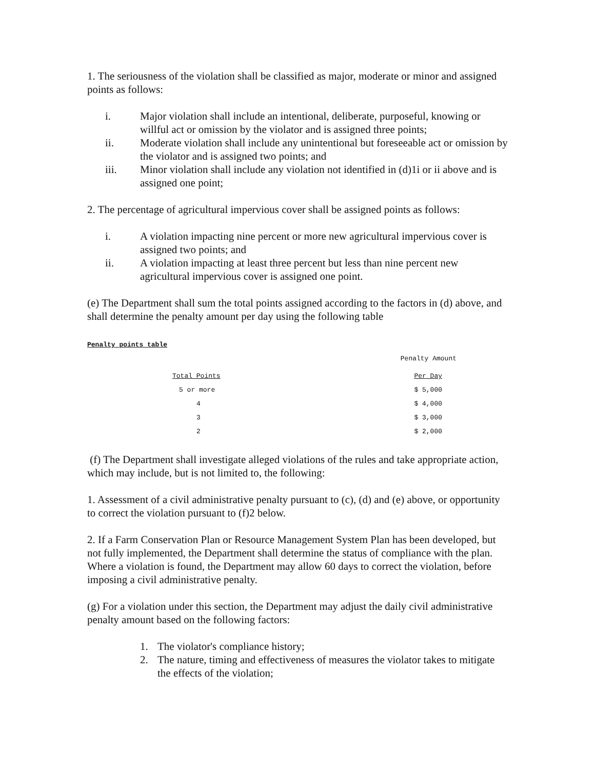1. The seriousness of the violation shall be classified as major, moderate or minor and assigned points as follows:
i. Major violation shall include an intentional, deliberate, purposeful, knowing or willful act or omission by the violator and is assigned three points;
ii. Moderate violation shall include any unintentional but foreseeable act or omission by the violator and is assigned two points; and
iii. Minor violation shall include any violation not identified in (d)1i or ii above and is assigned one point;
2. The percentage of agricultural impervious cover shall be assigned points as follows:
i. A violation impacting nine percent or more new agricultural impervious cover is assigned two points; and
ii. A violation impacting at least three percent but less than nine percent new agricultural impervious cover is assigned one point.
(e) The Department shall sum the total points assigned according to the factors in (d) above, and shall determine the penalty amount per day using the following table
Penalty points table
| | Penalty Amount |
| Total Points | Per Day |
| 5 or more | $ 5,000 |
| 4 | $ 4,000 |
| 3 | $ 3,000 |
| 2 | $ 2,000 |
(f) The Department shall investigate alleged violations of the rules and take appropriate action, which may include, but is not limited to, the following:
1. Assessment of a civil administrative penalty pursuant to (c), (d) and (e) above, or opportunity to correct the violation pursuant to (f)2 below.
2. If a Farm Conservation Plan or Resource Management System Plan has been developed, but not fully implemented, the Department shall determine the status of compliance with the plan. Where a violation is found, the Department may allow 60 days to correct the violation, before imposing a civil administrative penalty.
(g) For a violation under this section, the Department may adjust the daily civil administrative penalty amount based on the following factors:
1. The violator's compliance history;
2. The nature, timing and effectiveness of measures the violator takes to mitigate the effects of the violation;